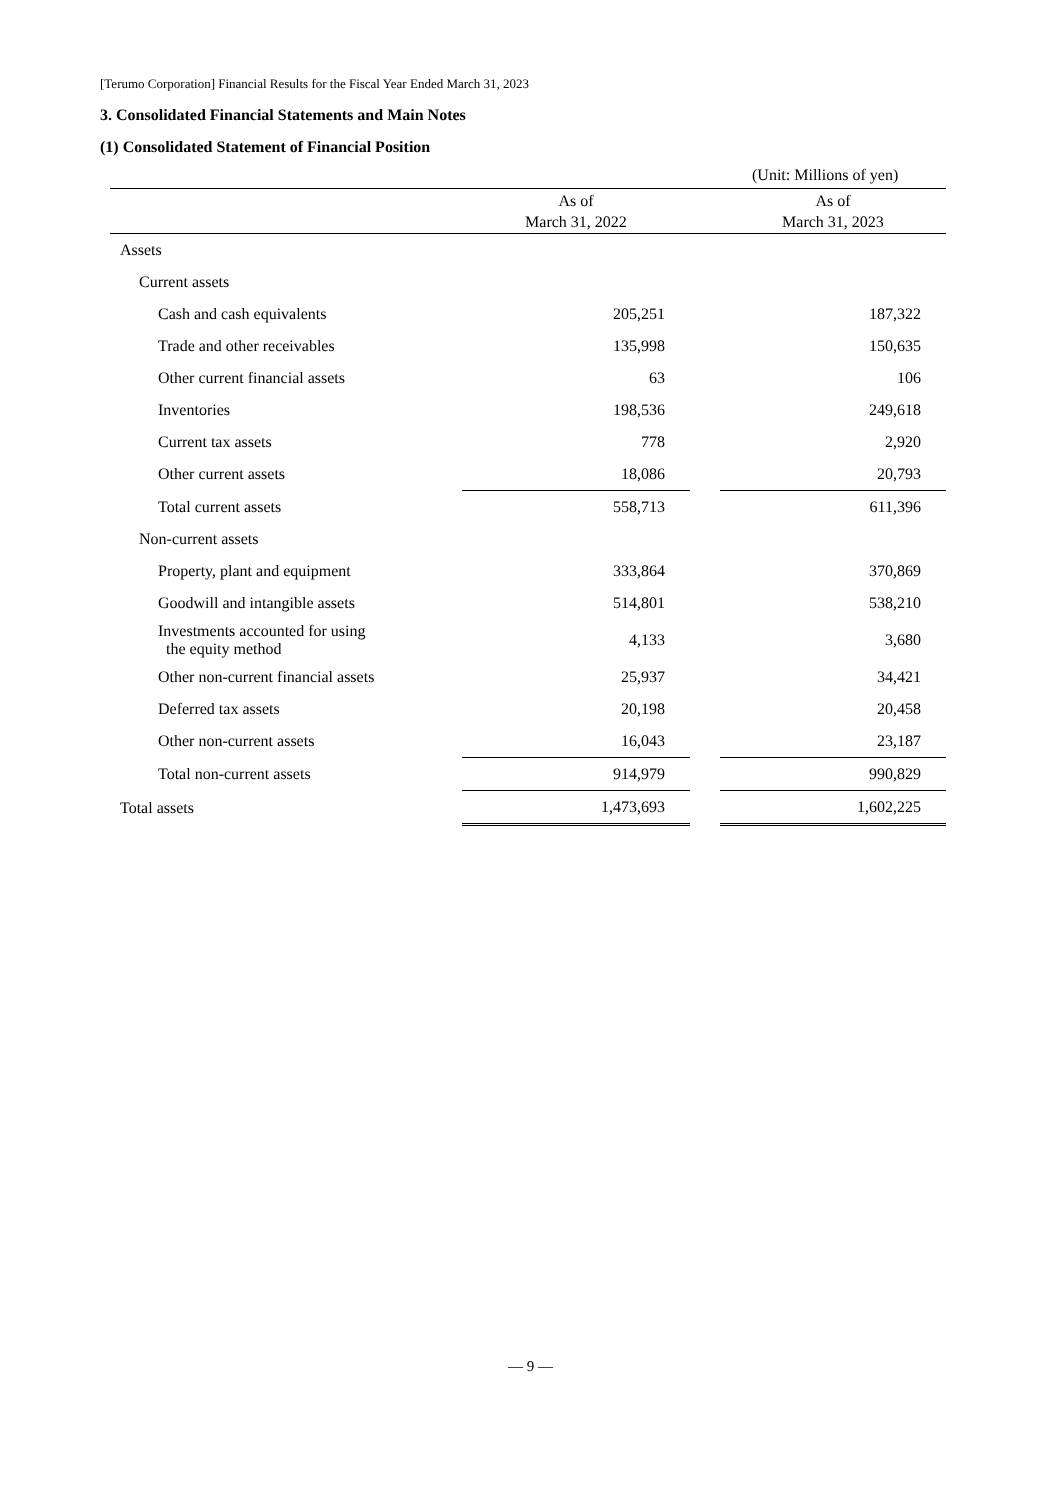[Terumo Corporation] Financial Results for the Fiscal Year Ended March 31, 2023
3. Consolidated Financial Statements and Main Notes
(1) Consolidated Statement of Financial Position
(Unit: Millions of yen)
| | As of March 31, 2022 | | As of March 31, 2023 |
| --- | --- | --- | --- |
| Assets | | | |
| Current assets | | | |
| Cash and cash equivalents | 205,251 | | 187,322 |
| Trade and other receivables | 135,998 | | 150,635 |
| Other current financial assets | 63 | | 106 |
| Inventories | 198,536 | | 249,618 |
| Current tax assets | 778 | | 2,920 |
| Other current assets | 18,086 | | 20,793 |
| Total current assets | 558,713 | | 611,396 |
| Non-current assets | | | |
| Property, plant and equipment | 333,864 | | 370,869 |
| Goodwill and intangible assets | 514,801 | | 538,210 |
| Investments accounted for using the equity method | 4,133 | | 3,680 |
| Other non-current financial assets | 25,937 | | 34,421 |
| Deferred tax assets | 20,198 | | 20,458 |
| Other non-current assets | 16,043 | | 23,187 |
| Total non-current assets | 914,979 | | 990,829 |
| Total assets | 1,473,693 | | 1,602,225 |
— 9 —